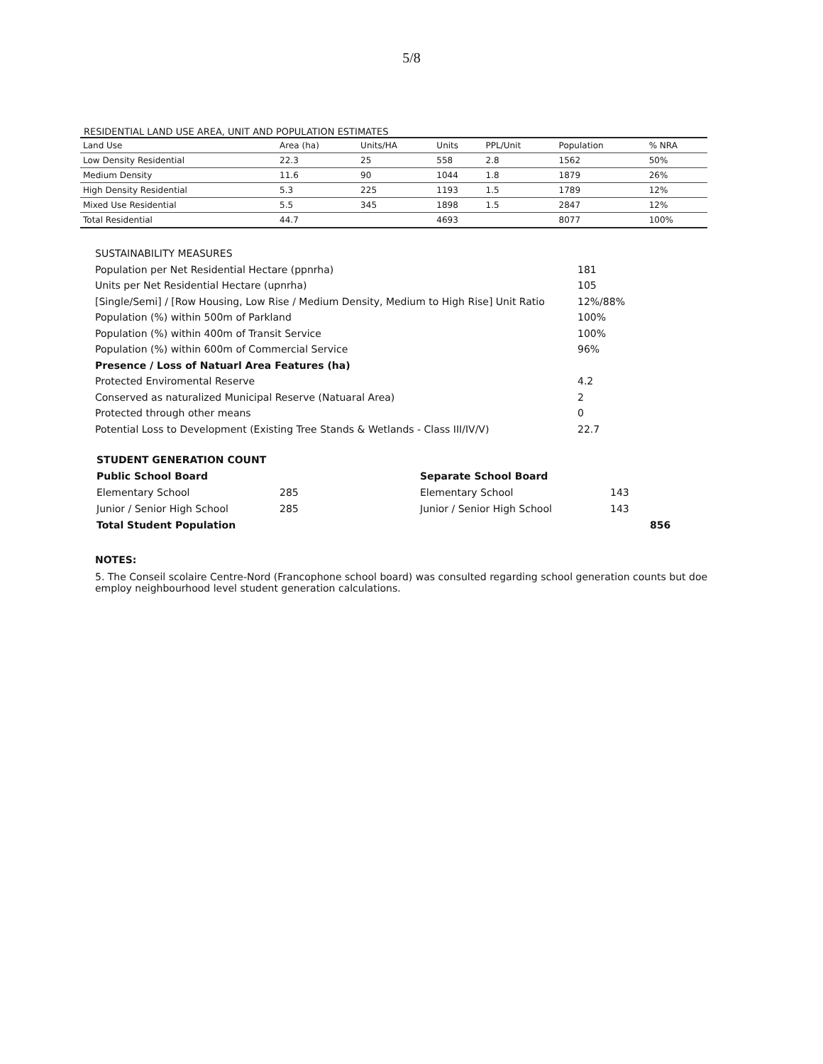5/8
RESIDENTIAL LAND USE AREA, UNIT AND POPULATION ESTIMATES
| Land Use | Area (ha) | Units/HA | Units | PPL/Unit | Population | % NRA |
| --- | --- | --- | --- | --- | --- | --- |
| Low Density Residential | 22.3 | 25 | 558 | 2.8 | 1562 | 50% |
| Medium Density | 11.6 | 90 | 1044 | 1.8 | 1879 | 26% |
| High Density Residential | 5.3 | 225 | 1193 | 1.5 | 1789 | 12% |
| Mixed Use Residential | 5.5 | 345 | 1898 | 1.5 | 2847 | 12% |
| Total Residential | 44.7 | | 4693 | | 8077 | 100% |
SUSTAINABILITY MEASURES
Population per Net Residential Hectare (ppnrha) 181
Units per Net Residential Hectare (upnrha) 105
[Single/Semi] / [Row Housing, Low Rise / Medium Density, Medium to High Rise] Unit Ratio 12%/88%
Population (%) within 500m of Parkland 100%
Population (%) within 400m of Transit Service 100%
Population (%) within 600m of Commercial Service 96%
Presence / Loss of Natuarl Area Features (ha)
Protected Enviromental Reserve 4.2
Conserved as naturalized Municipal Reserve (Natuaral Area) 2
Protected through other means 0
Potential Loss to Development (Existing Tree Stands & Wetlands - Class III/IV/V) 22.7
| STUDENT GENERATION COUNT | | | |
| Public School Board | | Separate School Board | |
| Elementary School | 285 | Elementary School | 143 |
| Junior / Senior High School | 285 | Junior / Senior High School | 143 |
| Total Student Population | | | 856 |
NOTES:
5. The Conseil scolaire Centre-Nord (Francophone school board) was consulted regarding school generation counts but doe employ neighbourhood level student generation calculations.